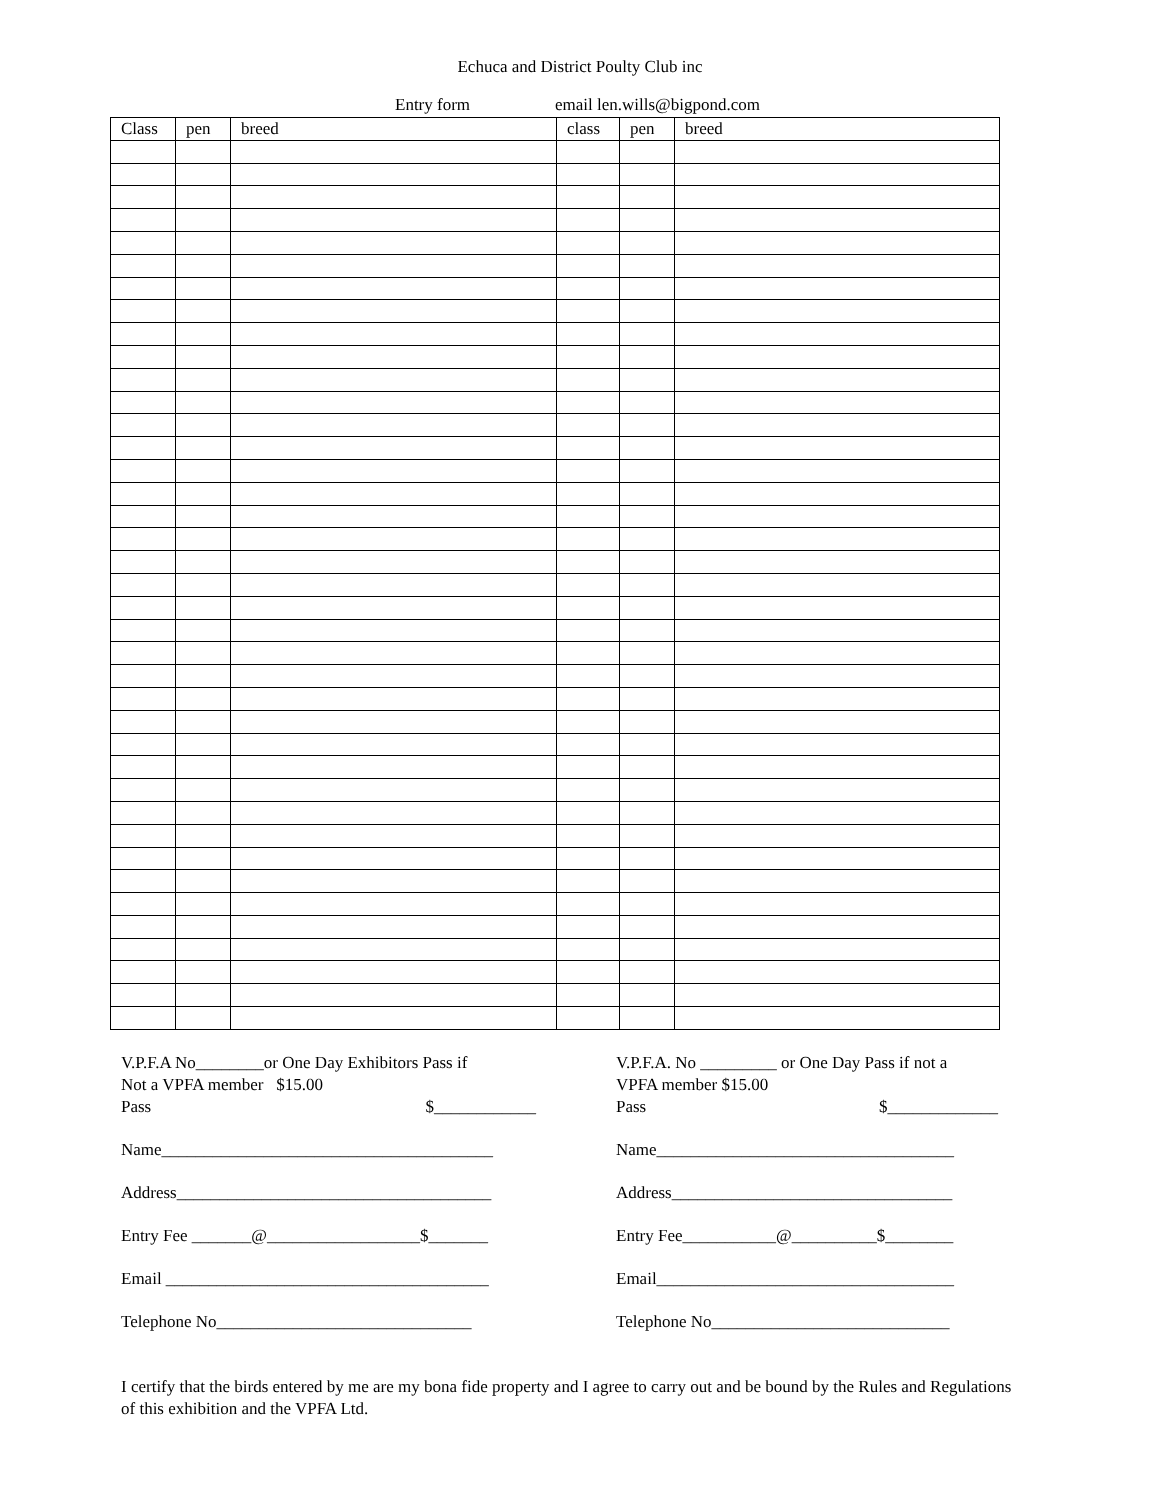Echuca and District Poulty Club inc
Entry form email len.wills@bigpond.com
| Class | pen | breed | class | pen | breed |
| --- | --- | --- | --- | --- | --- |
V.P.F.A No________or One Day Exhibitors Pass if
Not a VPFA member $15.00
Pass $____________
Name_______________________________________
Address_____________________________________
Entry Fee _______@__________________$_______
Email ______________________________________
Telephone No______________________________
V.P.F.A. No _________ or One Day Pass if not a
VPFA member $15.00
Pass $_____________
Name___________________________________
Address_________________________________
Entry Fee___________@__________$________
Email___________________________________
Telephone No____________________________
I certify that the birds entered by me are my bona fide property and I agree to carry out and be bound by the Rules and Regulations of this exhibition and the VPFA Ltd.